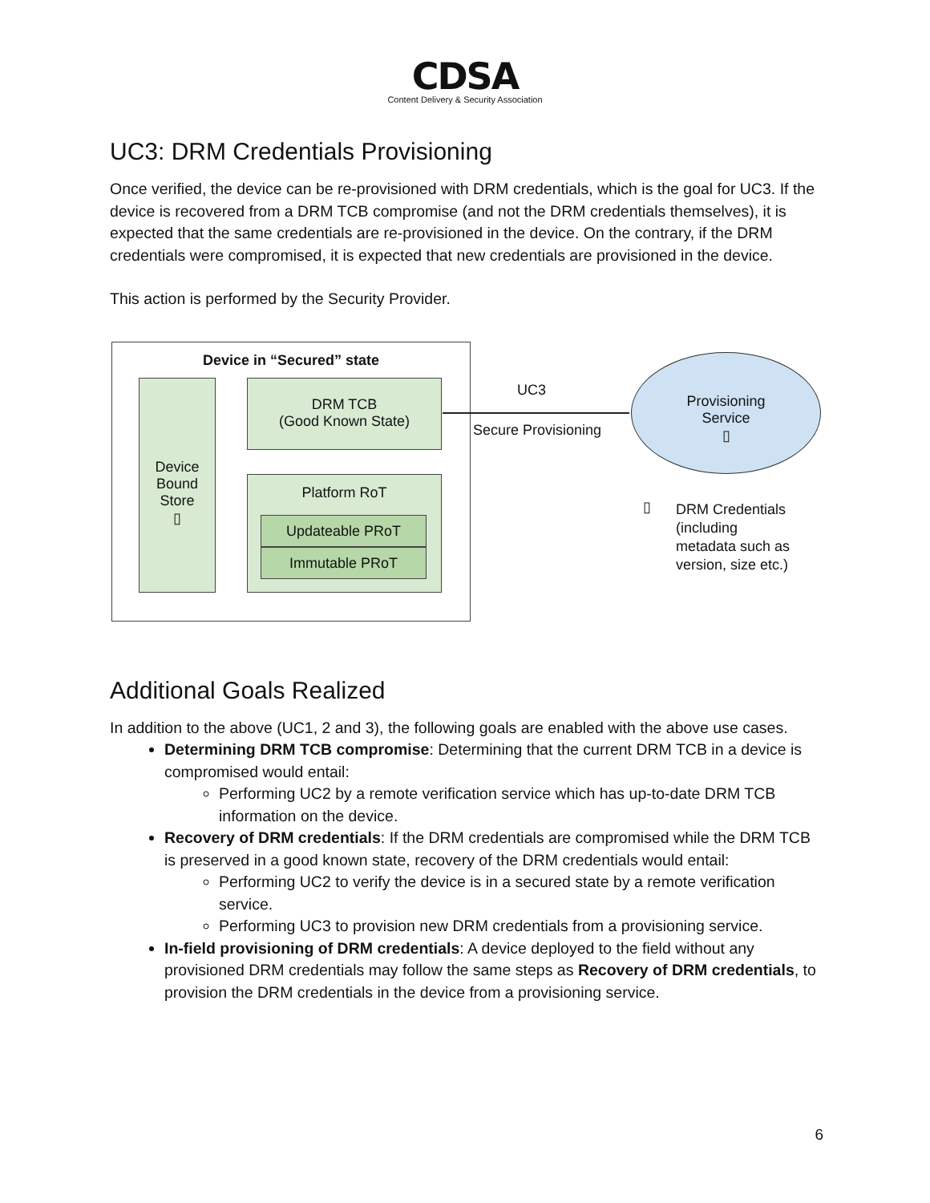CDSA
Content Delivery & Security Association
UC3: DRM Credentials Provisioning
Once verified, the device can be re-provisioned with DRM credentials, which is the goal for UC3. If the device is recovered from a DRM TCB compromise (and not the DRM credentials themselves), it is expected that the same credentials are re-provisioned in the device. On the contrary, if the DRM credentials were compromised, it is expected that new credentials are provisioned in the device.
This action is performed by the Security Provider.
Device in “Secured” state
Device
Bound
Store
▯
DRM TCB
(Good Known State)
Platform RoT
Updateable PRoT
Immutable PRoT
UC3
Secure Provisioning
Provisioning
Service
▯
▯
DRM Credentials
(including
metadata such as
version, size etc.)
Additional Goals Realized
In addition to the above (UC1, 2 and 3), the following goals are enabled with the above use cases.
Determining DRM TCB compromise: Determining that the current DRM TCB in a device is compromised would entail:
Performing UC2 by a remote verification service which has up-to-date DRM TCB information on the device.
Recovery of DRM credentials: If the DRM credentials are compromised while the DRM TCB is preserved in a good known state, recovery of the DRM credentials would entail:
Performing UC2 to verify the device is in a secured state by a remote verification service.
Performing UC3 to provision new DRM credentials from a provisioning service.
In-field provisioning of DRM credentials: A device deployed to the field without any provisioned DRM credentials may follow the same steps as Recovery of DRM credentials, to provision the DRM credentials in the device from a provisioning service.
6